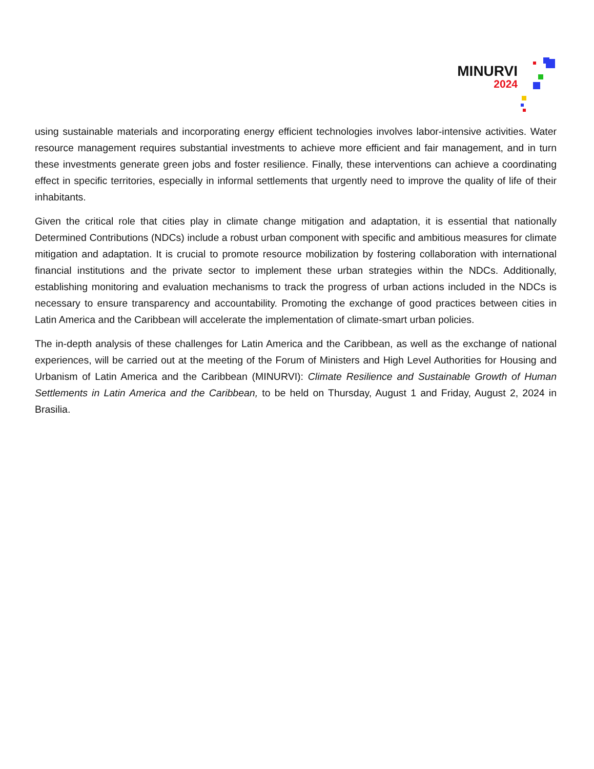MINURVI
2024
using sustainable materials and incorporating energy efficient technologies involves labor-intensive activities. Water resource management requires substantial investments to achieve more efficient and fair management, and in turn these investments generate green jobs and foster resilience. Finally, these interventions can achieve a coordinating effect in specific territories, especially in informal settlements that urgently need to improve the quality of life of their inhabitants.
Given the critical role that cities play in climate change mitigation and adaptation, it is essential that nationally Determined Contributions (NDCs) include a robust urban component with specific and ambitious measures for climate mitigation and adaptation. It is crucial to promote resource mobilization by fostering collaboration with international financial institutions and the private sector to implement these urban strategies within the NDCs. Additionally, establishing monitoring and evaluation mechanisms to track the progress of urban actions included in the NDCs is necessary to ensure transparency and accountability. Promoting the exchange of good practices between cities in Latin America and the Caribbean will accelerate the implementation of climate-smart urban policies.
The in-depth analysis of these challenges for Latin America and the Caribbean, as well as the exchange of national experiences, will be carried out at the meeting of the Forum of Ministers and High Level Authorities for Housing and Urbanism of Latin America and the Caribbean (MINURVI): Climate Resilience and Sustainable Growth of Human Settlements in Latin America and the Caribbean, to be held on Thursday, August 1 and Friday, August 2, 2024 in Brasilia.